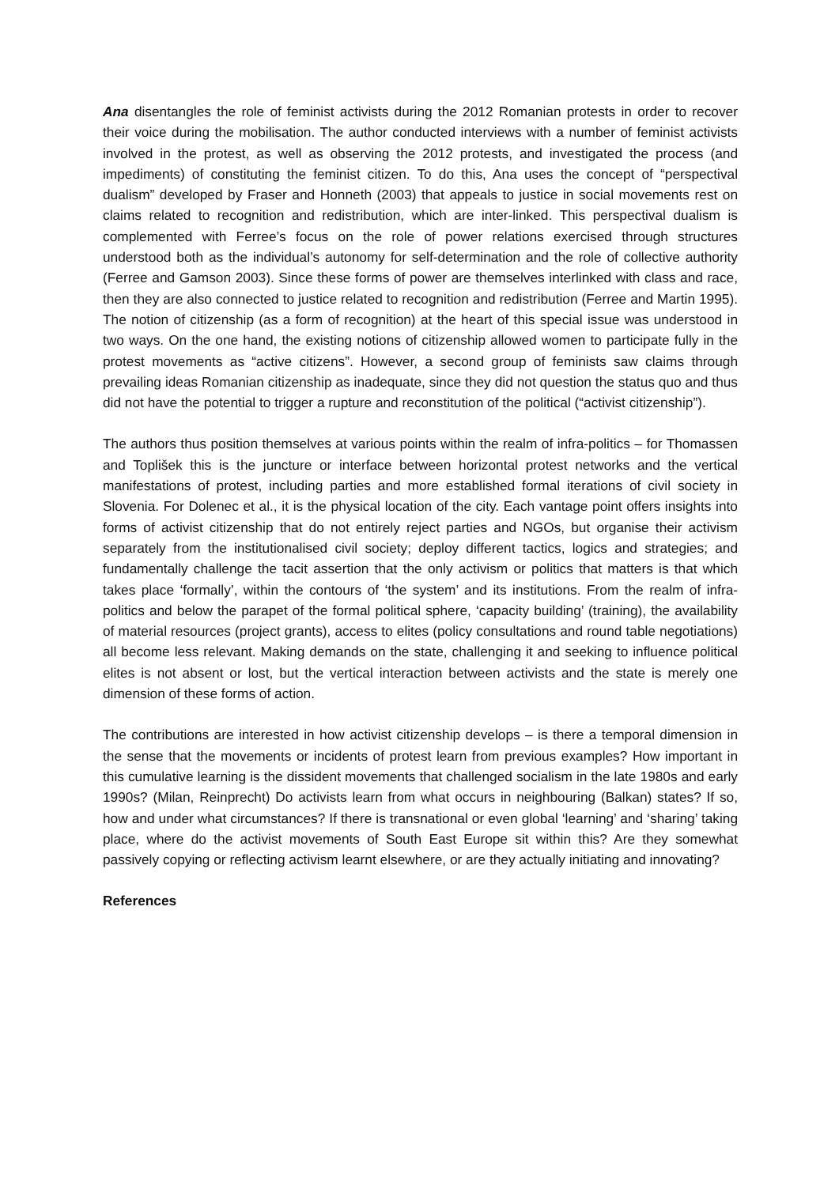Ana disentangles the role of feminist activists during the 2012 Romanian protests in order to recover their voice during the mobilisation. The author conducted interviews with a number of feminist activists involved in the protest, as well as observing the 2012 protests, and investigated the process (and impediments) of constituting the feminist citizen. To do this, Ana uses the concept of “perspectival dualism” developed by Fraser and Honneth (2003) that appeals to justice in social movements rest on claims related to recognition and redistribution, which are inter-linked. This perspectival dualism is complemented with Ferree’s focus on the role of power relations exercised through structures understood both as the individual’s autonomy for self-determination and the role of collective authority (Ferree and Gamson 2003). Since these forms of power are themselves interlinked with class and race, then they are also connected to justice related to recognition and redistribution (Ferree and Martin 1995). The notion of citizenship (as a form of recognition) at the heart of this special issue was understood in two ways. On the one hand, the existing notions of citizenship allowed women to participate fully in the protest movements as “active citizens”. However, a second group of feminists saw claims through prevailing ideas Romanian citizenship as inadequate, since they did not question the status quo and thus did not have the potential to trigger a rupture and reconstitution of the political (“activist citizenship”).
The authors thus position themselves at various points within the realm of infra-politics – for Thomassen and Toplišek this is the juncture or interface between horizontal protest networks and the vertical manifestations of protest, including parties and more established formal iterations of civil society in Slovenia. For Dolenec et al., it is the physical location of the city. Each vantage point offers insights into forms of activist citizenship that do not entirely reject parties and NGOs, but organise their activism separately from the institutionalised civil society; deploy different tactics, logics and strategies; and fundamentally challenge the tacit assertion that the only activism or politics that matters is that which takes place ‘formally’, within the contours of ‘the system’ and its institutions. From the realm of infra-politics and below the parapet of the formal political sphere, ‘capacity building’ (training), the availability of material resources (project grants), access to elites (policy consultations and round table negotiations) all become less relevant. Making demands on the state, challenging it and seeking to influence political elites is not absent or lost, but the vertical interaction between activists and the state is merely one dimension of these forms of action.
The contributions are interested in how activist citizenship develops – is there a temporal dimension in the sense that the movements or incidents of protest learn from previous examples? How important in this cumulative learning is the dissident movements that challenged socialism in the late 1980s and early 1990s? (Milan, Reinprecht) Do activists learn from what occurs in neighbouring (Balkan) states? If so, how and under what circumstances? If there is transnational or even global ‘learning’ and ‘sharing’ taking place, where do the activist movements of South East Europe sit within this? Are they somewhat passively copying or reflecting activism learnt elsewhere, or are they actually initiating and innovating?
References